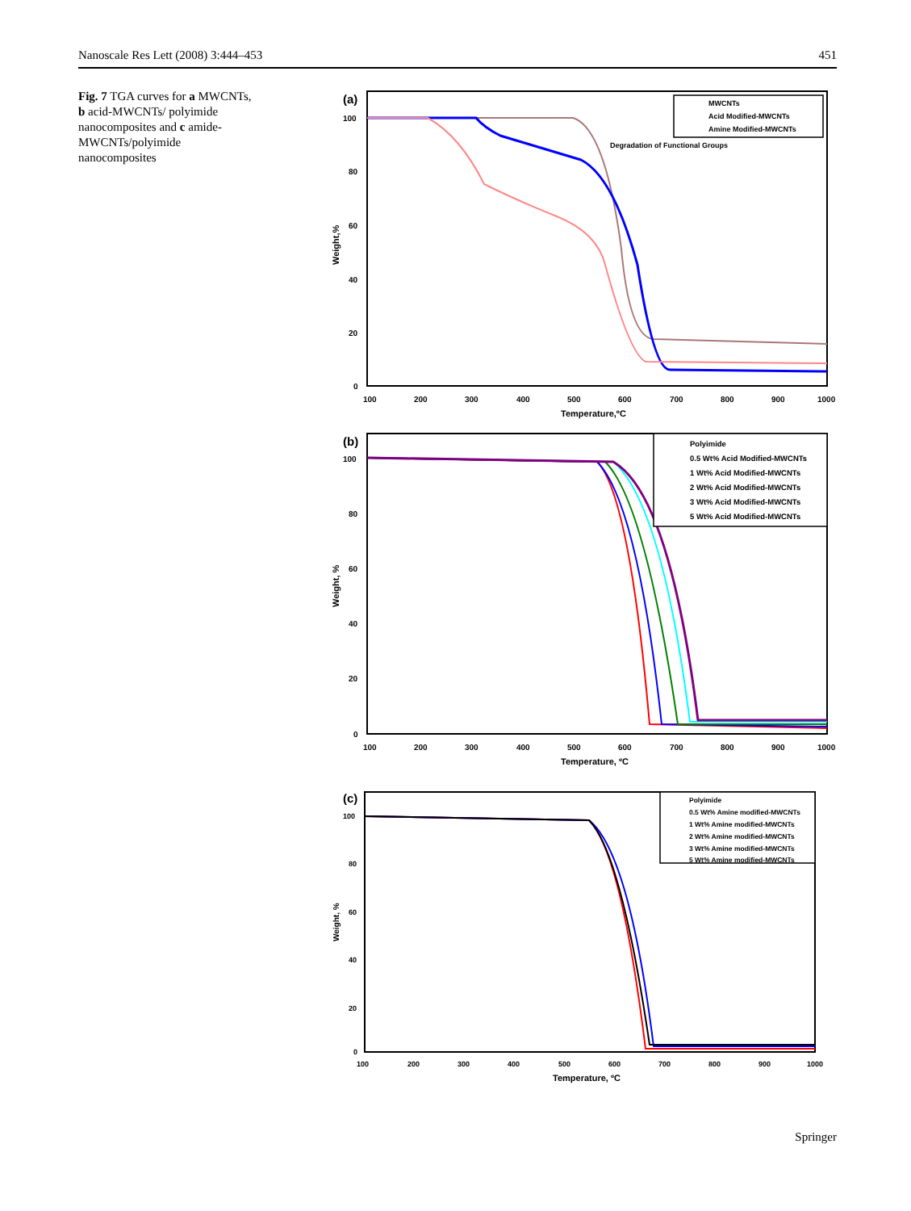Nanoscale Res Lett (2008) 3:444–453 451
Fig. 7 TGA curves for a MWCNTs, b acid-MWCNTs/ polyimide nanocomposites and c amide-MWCNTs/polyimide nanocomposites
(a)
100
80
60
40
20
0
100
200
300
400
500
600
700
800
900
1000
Temperature,ºC
Weight,%
MWCNTs
Acid Modified-MWCNTs
Amine Modified-MWCNTs
Degradation of Functional Groups
(b)
100
80
60
40
20
0
100
200
300
400
500
600
700
800
900
1000
Temperature, ºC
Weight, %
Polyimide
0.5 Wt% Acid Modified-MWCNTs
1 Wt% Acid Modified-MWCNTs
2 Wt% Acid Modified-MWCNTs
3 Wt% Acid Modified-MWCNTs
5 Wt% Acid Modified-MWCNTs
(c)
100
80
60
40
20
0
100
200
300
400
500
600
700
800
900
1000
Temperature, ºC
Weight, %
Polyimide
0.5 Wt% Amine modified-MWCNTs
1 Wt% Amine modified-MWCNTs
2 Wt% Amine modified-MWCNTs
3 Wt% Amine modified-MWCNTs
5 Wt% Amine modified-MWCNTs
Springer